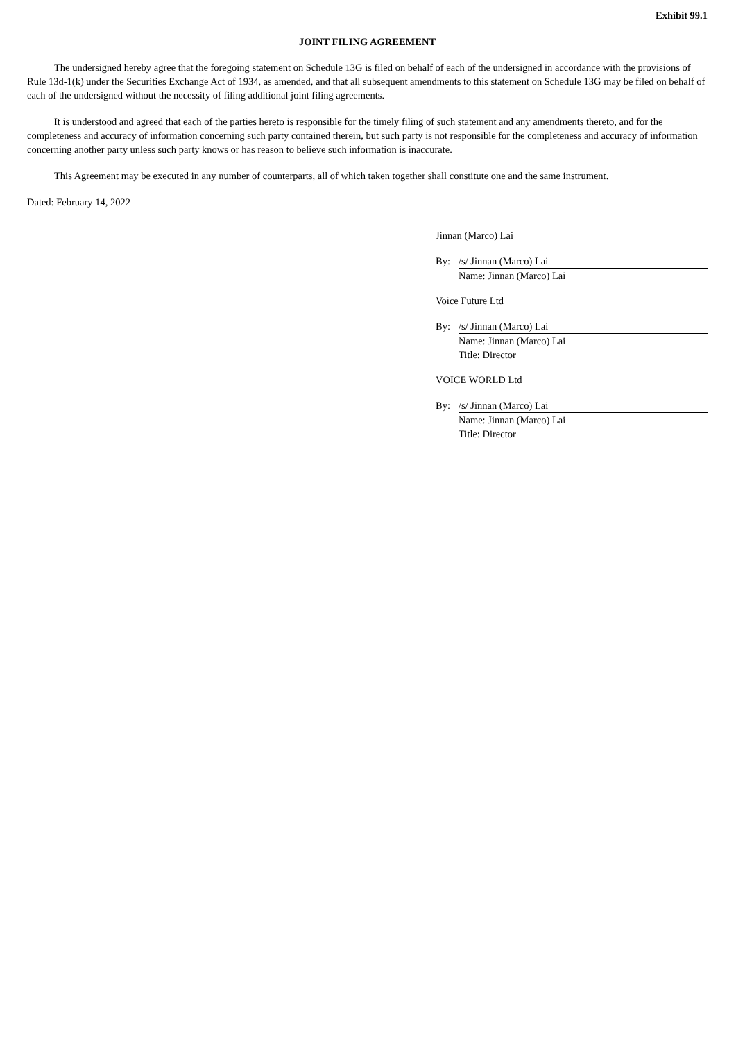Exhibit 99.1
JOINT FILING AGREEMENT
The undersigned hereby agree that the foregoing statement on Schedule 13G is filed on behalf of each of the undersigned in accordance with the provisions of Rule 13d-1(k) under the Securities Exchange Act of 1934, as amended, and that all subsequent amendments to this statement on Schedule 13G may be filed on behalf of each of the undersigned without the necessity of filing additional joint filing agreements.
It is understood and agreed that each of the parties hereto is responsible for the timely filing of such statement and any amendments thereto, and for the completeness and accuracy of information concerning such party contained therein, but such party is not responsible for the completeness and accuracy of information concerning another party unless such party knows or has reason to believe such information is inaccurate.
This Agreement may be executed in any number of counterparts, all of which taken together shall constitute one and the same instrument.
Dated: February 14, 2022
Jinnan (Marco) Lai
By: /s/ Jinnan (Marco) Lai
Name: Jinnan (Marco) Lai
Voice Future Ltd
By: /s/ Jinnan (Marco) Lai
Name: Jinnan (Marco) Lai
Title: Director
VOICE WORLD Ltd
By: /s/ Jinnan (Marco) Lai
Name: Jinnan (Marco) Lai
Title: Director